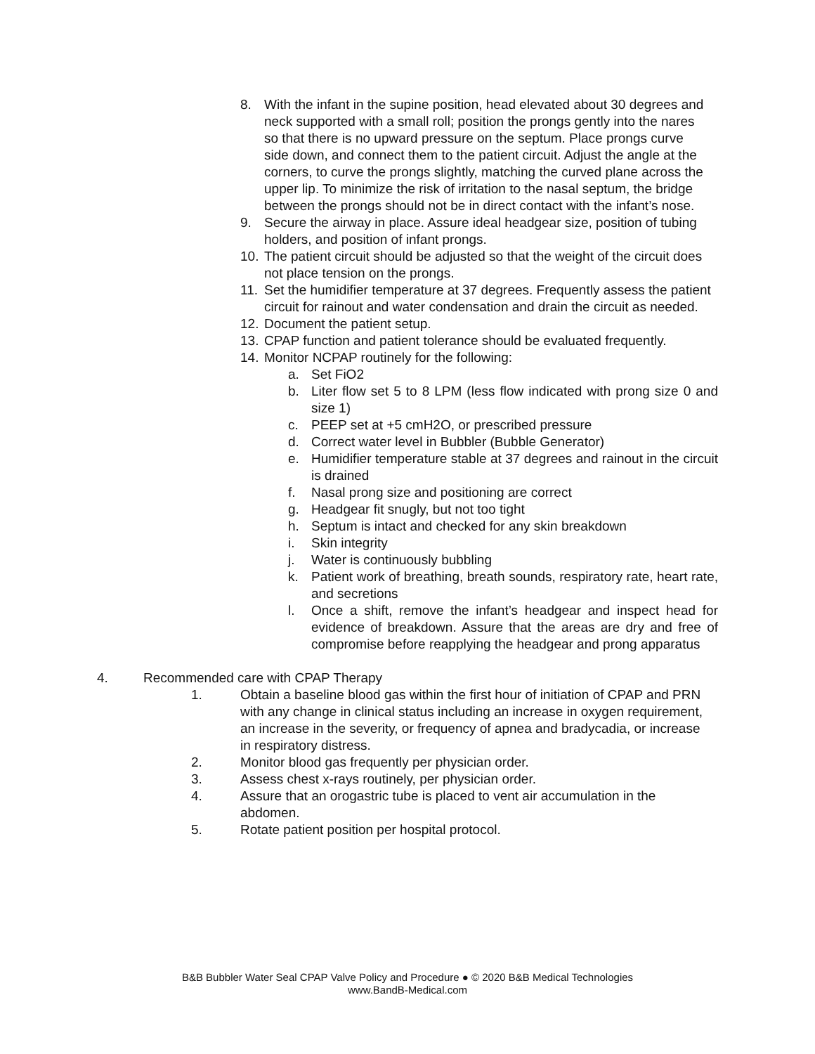8. With the infant in the supine position, head elevated about 30 degrees and neck supported with a small roll; position the prongs gently into the nares so that there is no upward pressure on the septum. Place prongs curve side down, and connect them to the patient circuit. Adjust the angle at the corners, to curve the prongs slightly, matching the curved plane across the upper lip. To minimize the risk of irritation to the nasal septum, the bridge between the prongs should not be in direct contact with the infant’s nose.
9. Secure the airway in place. Assure ideal headgear size, position of tubing holders, and position of infant prongs.
10. The patient circuit should be adjusted so that the weight of the circuit does not place tension on the prongs.
11. Set the humidifier temperature at 37 degrees. Frequently assess the patient circuit for rainout and water condensation and drain the circuit as needed.
12. Document the patient setup.
13. CPAP function and patient tolerance should be evaluated frequently.
14. Monitor NCPAP routinely for the following:
a. Set FiO2
b. Liter flow set 5 to 8 LPM (less flow indicated with prong size 0 and size 1)
c. PEEP set at +5 cmH2O, or prescribed pressure
d. Correct water level in Bubbler (Bubble Generator)
e. Humidifier temperature stable at 37 degrees and rainout in the circuit is drained
f. Nasal prong size and positioning are correct
g. Headgear fit snugly, but not too tight
h. Septum is intact and checked for any skin breakdown
i. Skin integrity
j. Water is continuously bubbling
k. Patient work of breathing, breath sounds, respiratory rate, heart rate, and secretions
l. Once a shift, remove the infant’s headgear and inspect head for evidence of breakdown. Assure that the areas are dry and free of compromise before reapplying the headgear and prong apparatus
4. Recommended care with CPAP Therapy
1. Obtain a baseline blood gas within the first hour of initiation of CPAP and PRN with any change in clinical status including an increase in oxygen requirement, an increase in the severity, or frequency of apnea and bradycadia, or increase in respiratory distress.
2. Monitor blood gas frequently per physician order.
3. Assess chest x-rays routinely, per physician order.
4. Assure that an orogastric tube is placed to vent air accumulation in the abdomen.
5. Rotate patient position per hospital protocol.
B&B Bubbler Water Seal CPAP Valve Policy and Procedure ● © 2020 B&B Medical Technologies
www.BandB-Medical.com